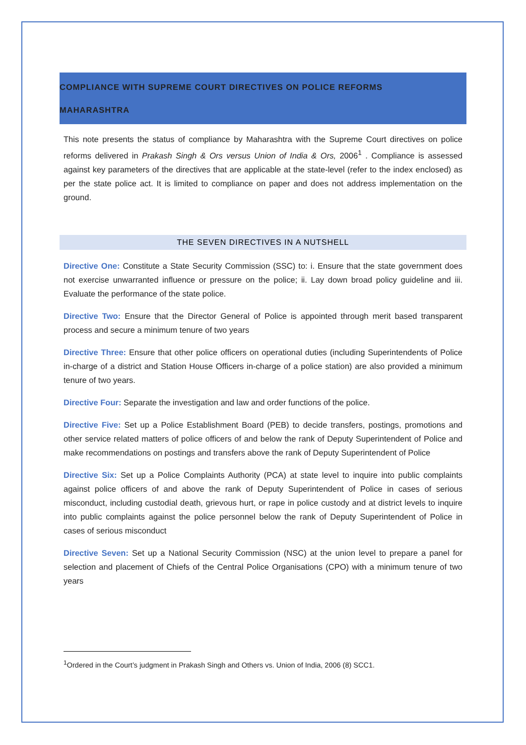COMPLIANCE WITH SUPREME COURT DIRECTIVES ON POLICE REFORMS
MAHARASHTRA
This note presents the status of compliance by Maharashtra with the Supreme Court directives on police reforms delivered in Prakash Singh & Ors versus Union of India & Ors, 2006<sup>1</sup> . Compliance is assessed against key parameters of the directives that are applicable at the state-level (refer to the index enclosed) as per the state police act. It is limited to compliance on paper and does not address implementation on the ground.
THE SEVEN DIRECTIVES IN A NUTSHELL
Directive One: Constitute a State Security Commission (SSC) to: i. Ensure that the state government does not exercise unwarranted influence or pressure on the police; ii. Lay down broad policy guideline and iii. Evaluate the performance of the state police.
Directive Two: Ensure that the Director General of Police is appointed through merit based transparent process and secure a minimum tenure of two years
Directive Three: Ensure that other police officers on operational duties (including Superintendents of Police in-charge of a district and Station House Officers in-charge of a police station) are also provided a minimum tenure of two years.
Directive Four: Separate the investigation and law and order functions of the police.
Directive Five: Set up a Police Establishment Board (PEB) to decide transfers, postings, promotions and other service related matters of police officers of and below the rank of Deputy Superintendent of Police and make recommendations on postings and transfers above the rank of Deputy Superintendent of Police
Directive Six: Set up a Police Complaints Authority (PCA) at state level to inquire into public complaints against police officers of and above the rank of Deputy Superintendent of Police in cases of serious misconduct, including custodial death, grievous hurt, or rape in police custody and at district levels to inquire into public complaints against the police personnel below the rank of Deputy Superintendent of Police in cases of serious misconduct
Directive Seven: Set up a National Security Commission (NSC) at the union level to prepare a panel for selection and placement of Chiefs of the Central Police Organisations (CPO) with a minimum tenure of two years
<sup>1</sup> Ordered in the Court’s judgment in Prakash Singh and Others vs. Union of India, 2006 (8) SCC1.